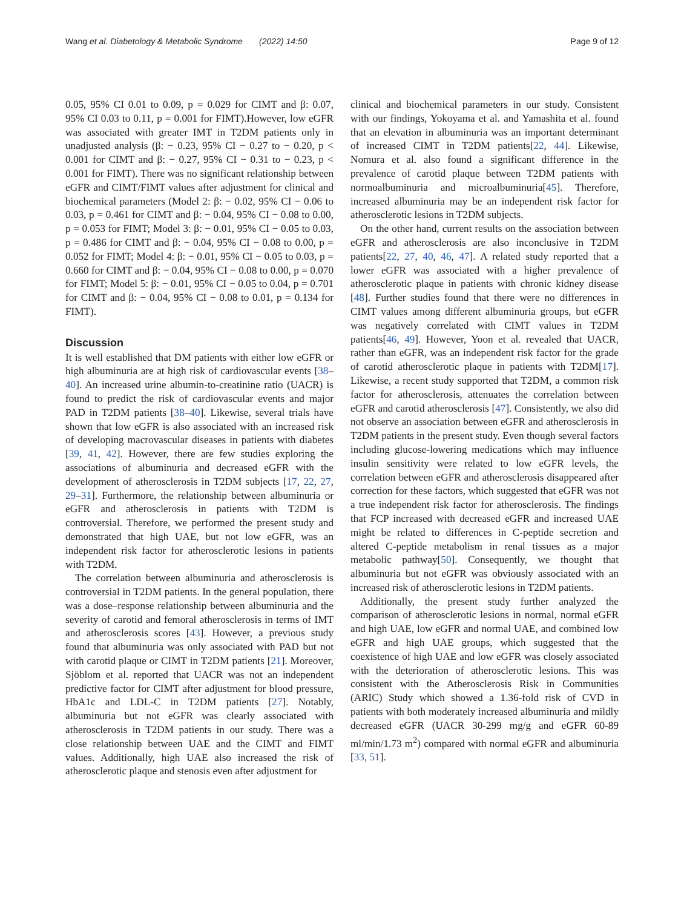Wang et al. Diabetology & Metabolic Syndrome (2022) 14:50 Page 9 of 12
0.05, 95% CI 0.01 to 0.09, p = 0.029 for CIMT and β: 0.07, 95% CI 0.03 to 0.11, p = 0.001 for FIMT).However, low eGFR was associated with greater IMT in T2DM patients only in unadjusted analysis (β: − 0.23, 95% CI − 0.27 to − 0.20, p < 0.001 for CIMT and β: − 0.27, 95% CI − 0.31 to − 0.23, p < 0.001 for FIMT). There was no significant relationship between eGFR and CIMT/FIMT values after adjustment for clinical and biochemical parameters (Model 2: β: − 0.02, 95% CI − 0.06 to 0.03, p = 0.461 for CIMT and β: − 0.04, 95% CI − 0.08 to 0.00, p = 0.053 for FIMT; Model 3: β: − 0.01, 95% CI − 0.05 to 0.03, p = 0.486 for CIMT and β: − 0.04, 95% CI − 0.08 to 0.00, p = 0.052 for FIMT; Model 4: β: − 0.01, 95% CI − 0.05 to 0.03, p = 0.660 for CIMT and β: − 0.04, 95% CI − 0.08 to 0.00, p = 0.070 for FIMT; Model 5: β: − 0.01, 95% CI − 0.05 to 0.04, p = 0.701 for CIMT and β: − 0.04, 95% CI − 0.08 to 0.01, p = 0.134 for FIMT).
Discussion
It is well established that DM patients with either low eGFR or high albuminuria are at high risk of cardiovascular events [38–40]. An increased urine albumin-to-creatinine ratio (UACR) is found to predict the risk of cardiovascular events and major PAD in T2DM patients [38–40]. Likewise, several trials have shown that low eGFR is also associated with an increased risk of developing macrovascular diseases in patients with diabetes [39, 41, 42]. However, there are few studies exploring the associations of albuminuria and decreased eGFR with the development of atherosclerosis in T2DM subjects [17, 22, 27, 29–31]. Furthermore, the relationship between albuminuria or eGFR and atherosclerosis in patients with T2DM is controversial. Therefore, we performed the present study and demonstrated that high UAE, but not low eGFR, was an independent risk factor for atherosclerotic lesions in patients with T2DM.
The correlation between albuminuria and atherosclerosis is controversial in T2DM patients. In the general population, there was a dose–response relationship between albuminuria and the severity of carotid and femoral atherosclerosis in terms of IMT and atherosclerosis scores [43]. However, a previous study found that albuminuria was only associated with PAD but not with carotid plaque or CIMT in T2DM patients [21]. Moreover, Sjöblom et al. reported that UACR was not an independent predictive factor for CIMT after adjustment for blood pressure, HbA1c and LDL-C in T2DM patients [27]. Notably, albuminuria but not eGFR was clearly associated with atherosclerosis in T2DM patients in our study. There was a close relationship between UAE and the CIMT and FIMT values. Additionally, high UAE also increased the risk of atherosclerotic plaque and stenosis even after adjustment for
clinical and biochemical parameters in our study. Consistent with our findings, Yokoyama et al. and Yamashita et al. found that an elevation in albuminuria was an important determinant of increased CIMT in T2DM patients[22, 44]. Likewise, Nomura et al. also found a significant difference in the prevalence of carotid plaque between T2DM patients with normoalbuminuria and microalbuminuria[45]. Therefore, increased albuminuria may be an independent risk factor for atherosclerotic lesions in T2DM subjects.
On the other hand, current results on the association between eGFR and atherosclerosis are also inconclusive in T2DM patients[22, 27, 40, 46, 47]. A related study reported that a lower eGFR was associated with a higher prevalence of atherosclerotic plaque in patients with chronic kidney disease [48]. Further studies found that there were no differences in CIMT values among different albuminuria groups, but eGFR was negatively correlated with CIMT values in T2DM patients[46, 49]. However, Yoon et al. revealed that UACR, rather than eGFR, was an independent risk factor for the grade of carotid atherosclerotic plaque in patients with T2DM[17]. Likewise, a recent study supported that T2DM, a common risk factor for atherosclerosis, attenuates the correlation between eGFR and carotid atherosclerosis [47]. Consistently, we also did not observe an association between eGFR and atherosclerosis in T2DM patients in the present study. Even though several factors including glucose-lowering medications which may influence insulin sensitivity were related to low eGFR levels, the correlation between eGFR and atherosclerosis disappeared after correction for these factors, which suggested that eGFR was not a true independent risk factor for atherosclerosis. The findings that FCP increased with decreased eGFR and increased UAE might be related to differences in C-peptide secretion and altered C-peptide metabolism in renal tissues as a major metabolic pathway[50]. Consequently, we thought that albuminuria but not eGFR was obviously associated with an increased risk of atherosclerotic lesions in T2DM patients.
Additionally, the present study further analyzed the comparison of atherosclerotic lesions in normal, normal eGFR and high UAE, low eGFR and normal UAE, and combined low eGFR and high UAE groups, which suggested that the coexistence of high UAE and low eGFR was closely associated with the deterioration of atherosclerotic lesions. This was consistent with the Atherosclerosis Risk in Communities (ARIC) Study which showed a 1.36-fold risk of CVD in patients with both moderately increased albuminuria and mildly decreased eGFR (UACR 30-299 mg/g and eGFR 60-89 ml/min/1.73 m<sup>2</sup>) compared with normal eGFR and albuminuria [33, 51].